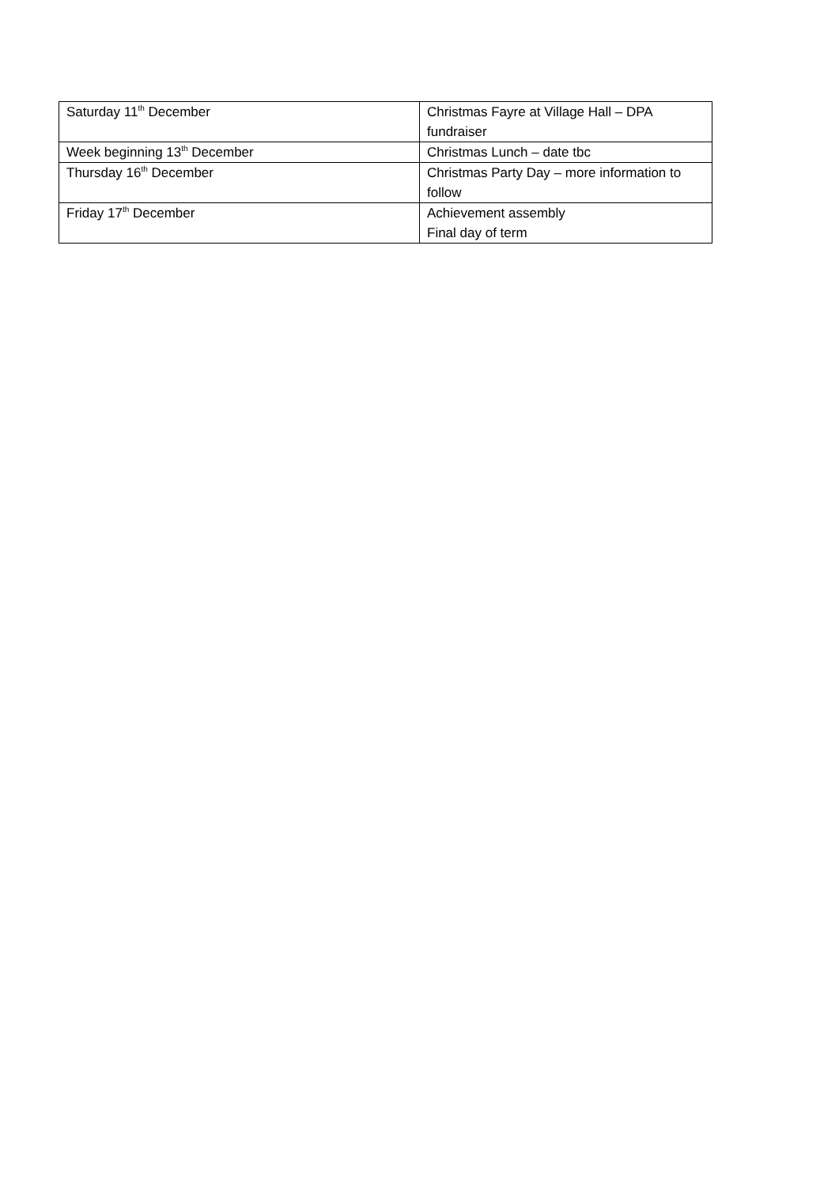| Saturday 11<sup>th</sup> December | Christmas Fayre at Village Hall – DPA fundraiser |
| Week beginning 13<sup>th</sup> December | Christmas Lunch – date tbc |
| Thursday 16<sup>th</sup> December | Christmas Party Day – more information to follow |
| Friday 17<sup>th</sup> December | Achievement assembly Final day of term |